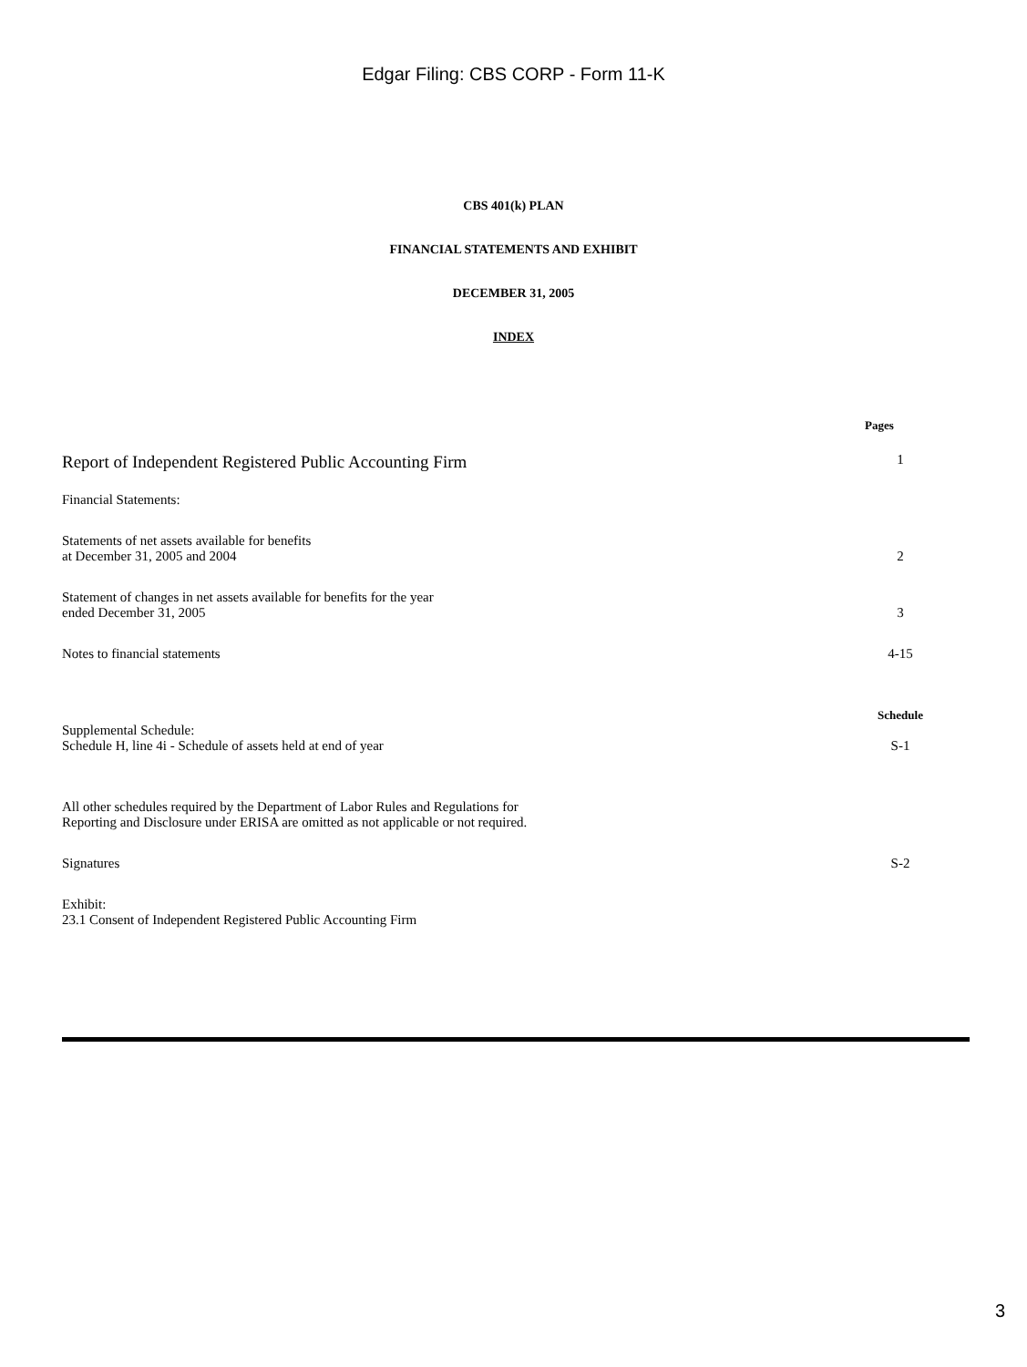Edgar Filing: CBS CORP - Form 11-K
CBS 401(k) PLAN
FINANCIAL STATEMENTS AND EXHIBIT
DECEMBER 31, 2005
INDEX
| | Pages |
| Report of Independent Registered Public Accounting Firm | 1 |
| Financial Statements: | |
| Statements of net assets available for benefits at December 31, 2005 and 2004 | 2 |
| Statement of changes in net assets available for benefits for the year ended December 31, 2005 | 3 |
| Notes to financial statements | 4-15 |
| Supplemental Schedule: Schedule H, line 4i - Schedule of assets held at end of year | Schedule S-1 |
| All other schedules required by the Department of Labor Rules and Regulations for Reporting and Disclosure under ERISA are omitted as not applicable or not required. | |
| Signatures | S-2 |
| Exhibit: 23.1 Consent of Independent Registered Public Accounting Firm | |
3